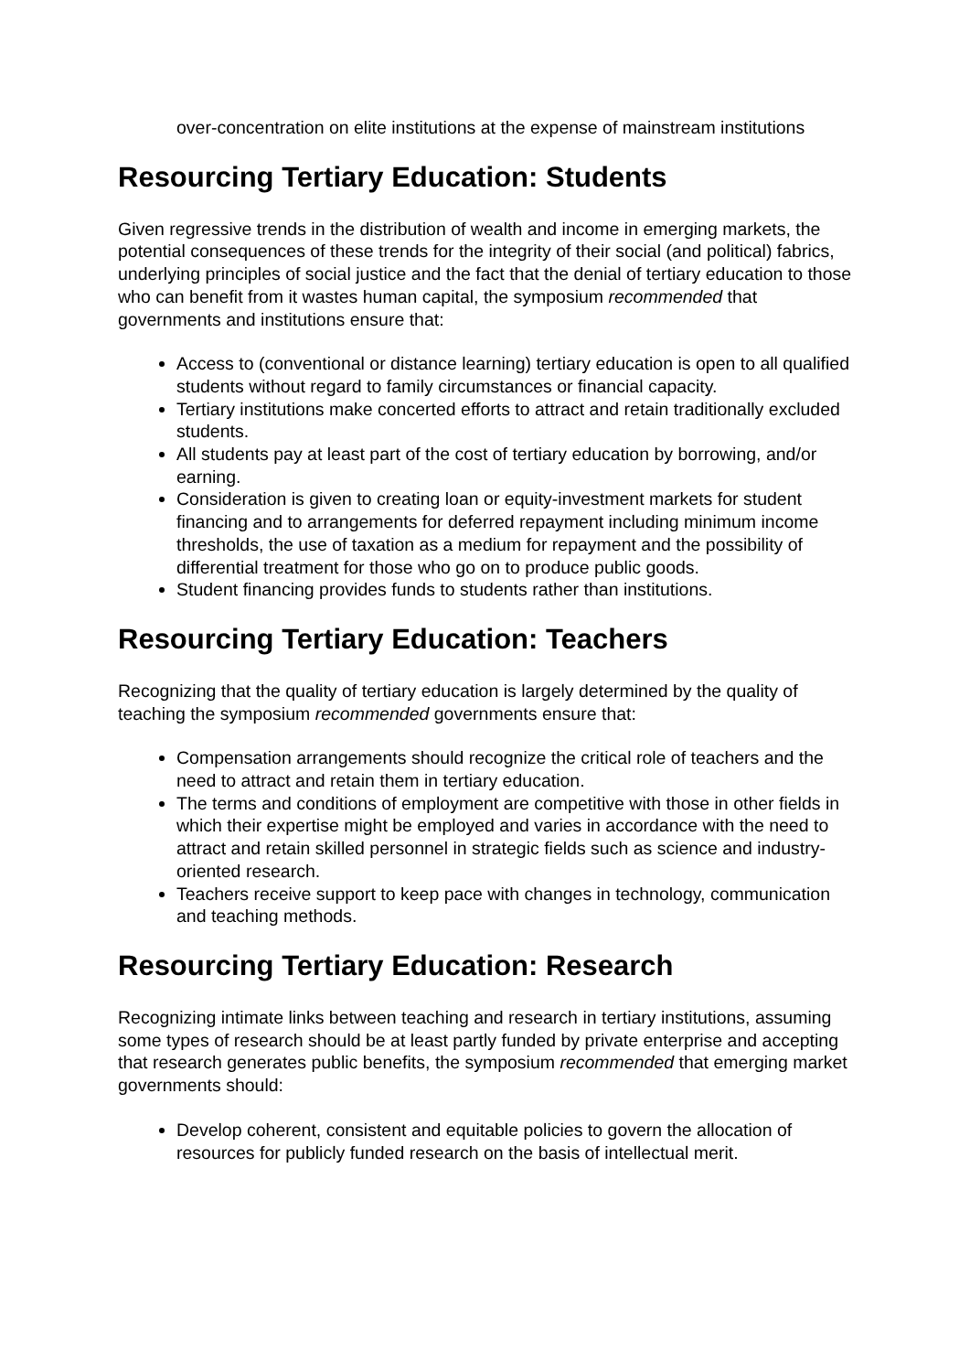over-concentration on elite institutions at the expense of mainstream institutions
Resourcing Tertiary Education: Students
Given regressive trends in the distribution of wealth and income in emerging markets, the potential consequences of these trends for the integrity of their social (and political) fabrics, underlying principles of social justice and the fact that the denial of tertiary education to those who can benefit from it wastes human capital, the symposium recommended that governments and institutions ensure that:
Access to (conventional or distance learning) tertiary education is open to all qualified students without regard to family circumstances or financial capacity.
Tertiary institutions make concerted efforts to attract and retain traditionally excluded students.
All students pay at least part of the cost of tertiary education by borrowing, and/or earning.
Consideration is given to creating loan or equity-investment markets for student financing and to arrangements for deferred repayment including minimum income thresholds, the use of taxation as a medium for repayment and the possibility of differential treatment for those who go on to produce public goods.
Student financing provides funds to students rather than institutions.
Resourcing Tertiary Education: Teachers
Recognizing that the quality of tertiary education is largely determined by the quality of teaching the symposium recommended governments ensure that:
Compensation arrangements should recognize the critical role of teachers and the need to attract and retain them in tertiary education.
The terms and conditions of employment are competitive with those in other fields in which their expertise might be employed and varies in accordance with the need to attract and retain skilled personnel in strategic fields such as science and industry-oriented research.
Teachers receive support to keep pace with changes in technology, communication and teaching methods.
Resourcing Tertiary Education: Research
Recognizing intimate links between teaching and research in tertiary institutions, assuming some types of research should be at least partly funded by private enterprise and accepting that research generates public benefits, the symposium recommended that emerging market governments should:
Develop coherent, consistent and equitable policies to govern the allocation of resources for publicly funded research on the basis of intellectual merit.